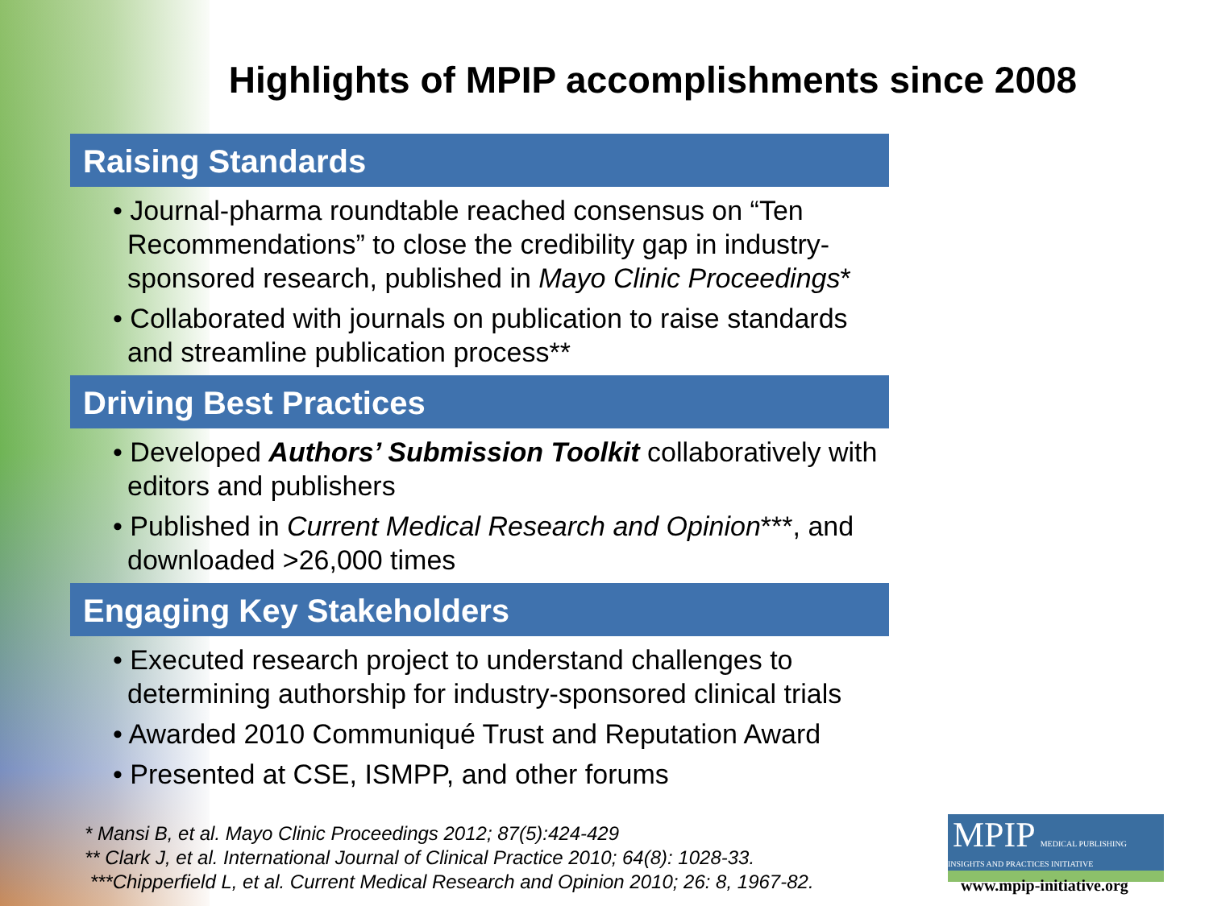Highlights of MPIP accomplishments since 2008
Raising Standards
• Journal-pharma roundtable reached consensus on “Ten Recommendations” to close the credibility gap in industry-sponsored research, published in Mayo Clinic Proceedings*
• Collaborated with journals on publication to raise standards and streamline publication process**
Driving Best Practices
• Developed Authors’ Submission Toolkit collaboratively with editors and publishers
• Published in Current Medical Research and Opinion***, and downloaded >26,000 times
Engaging Key Stakeholders
• Executed research project to understand challenges to determining authorship for industry-sponsored clinical trials
• Awarded 2010 Communiqué Trust and Reputation Award
• Presented at CSE, ISMPP, and other forums
* Mansi B, et al. Mayo Clinic Proceedings 2012; 87(5):424-429
** Clark J, et al. International Journal of Clinical Practice 2010; 64(8): 1028-33.
***Chipperfield L, et al. Current Medical Research and Opinion 2010; 26: 8, 1967-82.
MPIP MEDICAL PUBLISHING INSIGHTS AND PRACTICES INITIATIVE
www.mpip-initiative.org